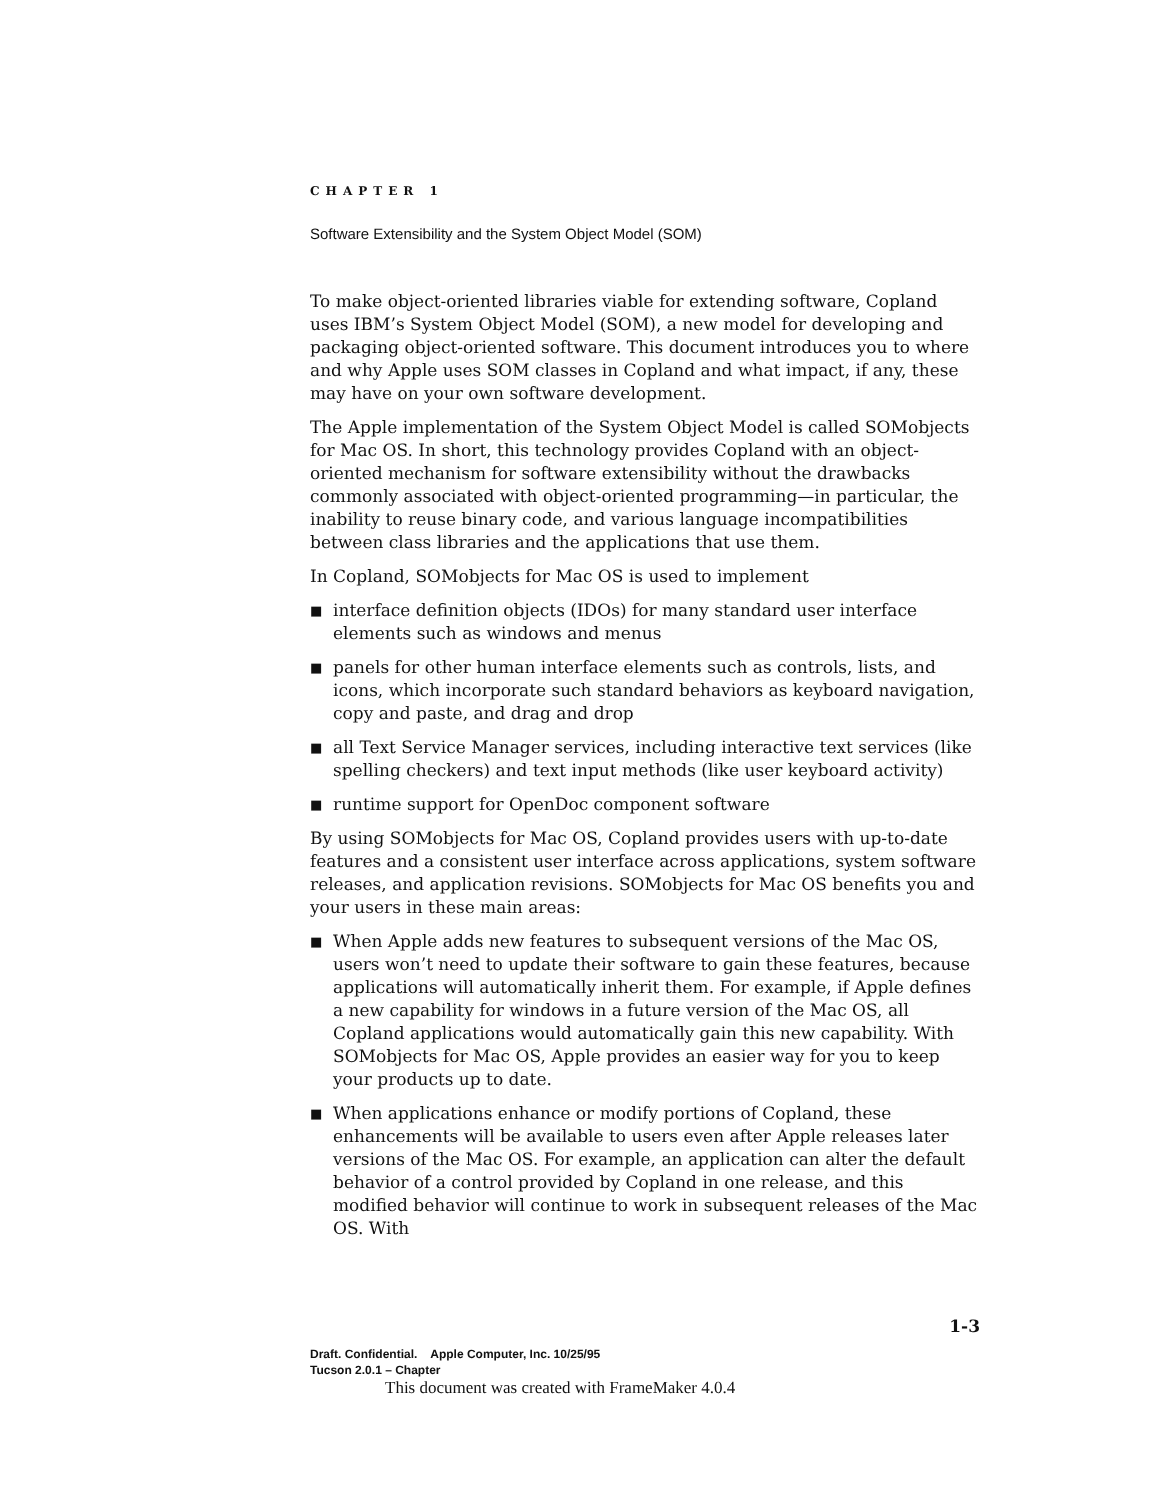CHAPTER 1
Software Extensibility and the System Object Model (SOM)
To make object-oriented libraries viable for extending software, Copland uses IBM’s System Object Model (SOM), a new model for developing and packaging object-oriented software. This document introduces you to where and why Apple uses SOM classes in Copland and what impact, if any, these may have on your own software development.
The Apple implementation of the System Object Model is called SOMobjects for Mac OS. In short, this technology provides Copland with an object-oriented mechanism for software extensibility without the drawbacks commonly associated with object-oriented programming—in particular, the inability to reuse binary code, and various language incompatibilities between class libraries and the applications that use them.
In Copland, SOMobjects for Mac OS is used to implement
■ interface definition objects (IDOs) for many standard user interface elements such as windows and menus
■ panels for other human interface elements such as controls, lists, and icons, which incorporate such standard behaviors as keyboard navigation, copy and paste, and drag and drop
■ all Text Service Manager services, including interactive text services (like spelling checkers) and text input methods (like user keyboard activity)
■ runtime support for OpenDoc component software
By using SOMobjects for Mac OS, Copland provides users with up-to-date features and a consistent user interface across applications, system software releases, and application revisions. SOMobjects for Mac OS benefits you and your users in these main areas:
■ When Apple adds new features to subsequent versions of the Mac OS, users won’t need to update their software to gain these features, because applications will automatically inherit them. For example, if Apple defines a new capability for windows in a future version of the Mac OS, all Copland applications would automatically gain this new capability. With SOMobjects for Mac OS, Apple provides an easier way for you to keep your products up to date.
■ When applications enhance or modify portions of Copland, these enhancements will be available to users even after Apple releases later versions of the Mac OS. For example, an application can alter the default behavior of a control provided by Copland in one release, and this modified behavior will continue to work in subsequent releases of the Mac OS. With
1-3
Draft. Confidential. Apple Computer, Inc. 10/25/95
Tucson 2.0.1 – Chapter
This document was created with FrameMaker 4.0.4